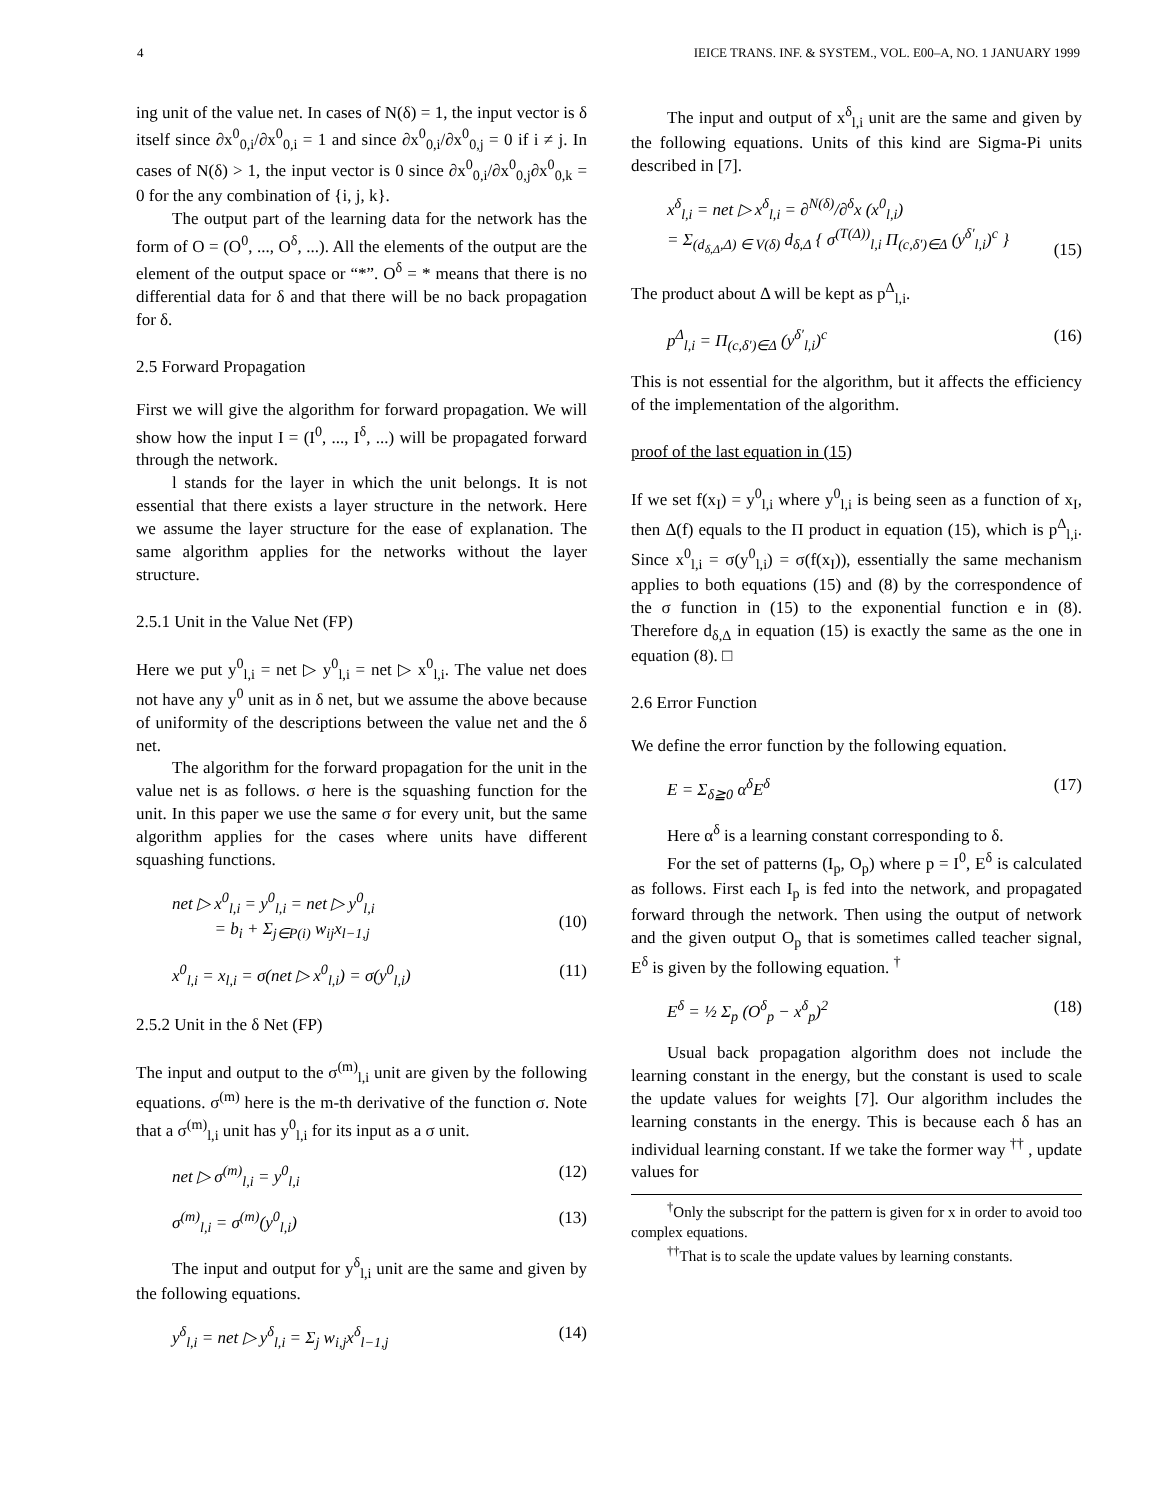4 IEICE TRANS. INF. & SYSTEM., VOL. E00–A, NO. 1 JANUARY 1999
ing unit of the value net. In cases of N(δ) = 1, the input vector is δ itself since ∂x<sup>0</sup><sub>0,i</sub>/∂x<sup>0</sup><sub>0,i</sub> = 1 and since ∂x<sup>0</sup><sub>0,i</sub>/∂x<sup>0</sup><sub>0,j</sub> = 0 if i ≠ j. In cases of N(δ) > 1, the input vector is 0 since ∂x<sup>0</sup><sub>0,i</sub>/∂x<sup>0</sup><sub>0,j</sub>∂x<sup>0</sup><sub>0,k</sub> = 0 for the any combination of {i, j, k}.
The output part of the learning data for the network has the form of O = (O<sup>0</sup>, ..., O<sup>δ</sup>, ...). All the elements of the output are the element of the output space or “*”. O<sup>δ</sup> = * means that there is no differential data for δ and that there will be no back propagation for δ.
2.5 Forward Propagation
First we will give the algorithm for forward propagation. We will show how the input I = (I<sup>0</sup>, ..., I<sup>δ</sup>, ...) will be propagated forward through the network.
l stands for the layer in which the unit belongs. It is not essential that there exists a layer structure in the network. Here we assume the layer structure for the ease of explanation. The same algorithm applies for the networks without the layer structure.
2.5.1 Unit in the Value Net (FP)
Here we put y<sup>0</sup><sub>l,i</sub> = net ▷ y<sup>0</sup><sub>l,i</sub> = net ▷ x<sup>0</sup><sub>l,i</sub>. The value net does not have any y<sup>0</sup> unit as in δ net, but we assume the above because of uniformity of the descriptions between the value net and the δ net.
The algorithm for the forward propagation for the unit in the value net is as follows. σ here is the squashing function for the unit. In this paper we use the same σ for every unit, but the same algorithm applies for the cases where units have different squashing functions.
net ▷ x<sup>0</sup><sub>l,i</sub> = y<sup>0</sup><sub>l,i</sub> = net ▷ y<sup>0</sup><sub>l,i</sub>
= b<sub>i</sub> + Σ<sub>j∈P(i)</sub> w<sub>ij</sub>x<sub>l−1,j</sub>
(10)
x<sup>0</sup><sub>l,i</sub> = x<sub>l,i</sub> = σ(net ▷ x<sup>0</sup><sub>l,i</sub>) = σ(y<sup>0</sup><sub>l,i</sub>) (11)
2.5.2 Unit in the δ Net (FP)
The input and output to the σ<sup>(m)</sup><sub>l,i</sub> unit are given by the following equations. σ<sup>(m)</sup> here is the m-th derivative of the function σ. Note that a σ<sup>(m)</sup><sub>l,i</sub> unit has y<sup>0</sup><sub>l,i</sub> for its input as a σ unit.
net ▷ σ<sup>(m)</sup><sub>l,i</sub> = y<sup>0</sup><sub>l,i</sub> (12)
σ<sup>(m)</sup><sub>l,i</sub> = σ<sup>(m)</sup>(y<sup>0</sup><sub>l,i</sub>) (13)
The input and output for y<sup>δ</sup><sub>l,i</sub> unit are the same and given by the following equations.
y<sup>δ</sup><sub>l,i</sub> = net ▷ y<sup>δ</sup><sub>l,i</sub> = Σ<sub>j</sub> w<sub>i,j</sub>x<sup>δ</sup><sub>l−1,j</sub> (14)
The input and output of x<sup>δ</sup><sub>l,i</sub> unit are the same and given by the following equations. Units of this kind are Sigma-Pi units described in [7].
x<sup>δ</sup><sub>l,i</sub> = net ▷ x<sup>δ</sup><sub>l,i</sub> = ∂<sup>N(δ)</sup>/∂<sup>δ</sup>x (x<sup>0</sup><sub>l,i</sub>)
= Σ<sub>(d<sub>δ,Δ</sub>,Δ) ∈ V(δ)</sub> d<sub>δ,Δ</sub> { σ<sup>(T(Δ))</sup><sub>l,i</sub> Π<sub>(c,δ′)∈Δ</sub> (y<sup>δ′</sup><sub>l,i</sub>)<sup>c</sup> }
(15)
The product about Δ will be kept as p<sup>Δ</sup><sub>l,i</sub>.
p<sup>Δ</sup><sub>l,i</sub> = Π<sub>(c,δ′)∈Δ</sub> (y<sup>δ′</sup><sub>l,i</sub>)<sup>c</sup> (16)
This is not essential for the algorithm, but it affects the efficiency of the implementation of the algorithm.
proof of the last equation in (15)
If we set f(x<sub>I</sub>) = y<sup>0</sup><sub>l,i</sub> where y<sup>0</sup><sub>l,i</sub> is being seen as a function of x<sub>I</sub>, then Δ(f) equals to the Π product in equation (15), which is p<sup>Δ</sup><sub>l,i</sub>. Since x<sup>0</sup><sub>l,i</sub> = σ(y<sup>0</sup><sub>l,i</sub>) = σ(f(x<sub>I</sub>)), essentially the same mechanism applies to both equations (15) and (8) by the correspondence of the σ function in (15) to the exponential function e in (8). Therefore d<sub>δ,Δ</sub> in equation (15) is exactly the same as the one in equation (8). □
2.6 Error Function
We define the error function by the following equation.
E = Σ<sub>δ≧0</sub> α<sup>δ</sup>E<sup>δ</sup> (17)
Here α<sup>δ</sup> is a learning constant corresponding to δ.
For the set of patterns (I<sub>p</sub>, O<sub>p</sub>) where p = I<sup>0</sup>, E<sup>δ</sup> is calculated as follows. First each I<sub>p</sub> is fed into the network, and propagated forward through the network. Then using the output of network and the given output O<sub>p</sub> that is sometimes called teacher signal, E<sup>δ</sup> is given by the following equation. <sup>†</sup>
E<sup>δ</sup> = ½ Σ<sub>p</sub> (O<sup>δ</sup><sub>p</sub> − x<sup>δ</sup><sub>p</sub>)<sup>2</sup> (18)
Usual back propagation algorithm does not include the learning constant in the energy, but the constant is used to scale the update values for weights [7]. Our algorithm includes the learning constants in the energy. This is because each δ has an individual learning constant. If we take the former way <sup>††</sup> , update values for
<sup>†</sup> Only the subscript for the pattern is given for x in order to avoid too complex equations.
<sup>††</sup> That is to scale the update values by learning constants.